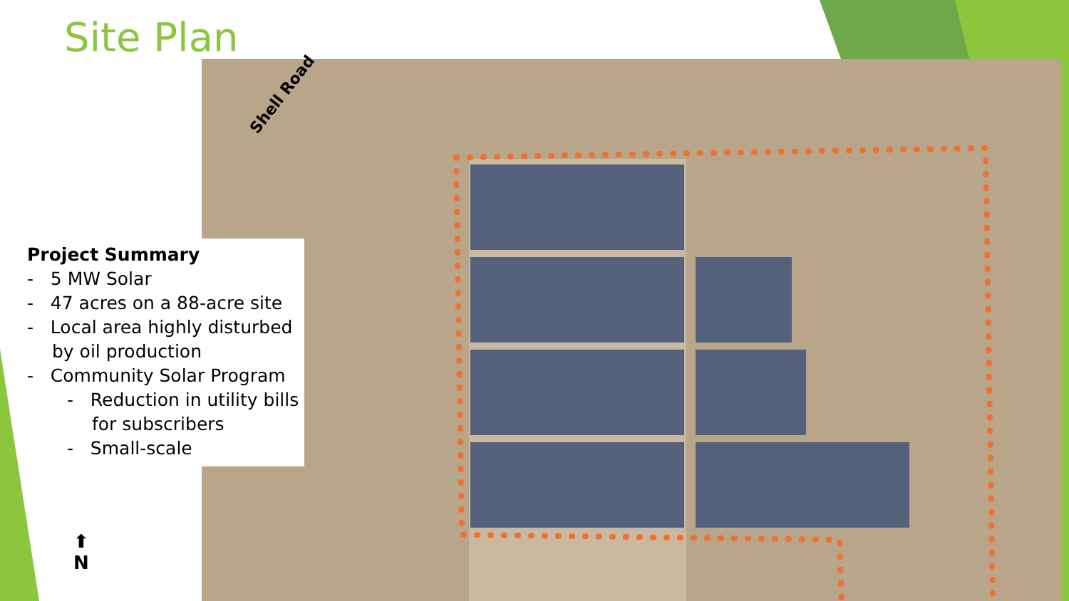Site Plan
Shell Road
Project Summary
- 5 MW Solar
- 47 acres on a 88-acre site
- Local area highly disturbed by oil production
- Community Solar Program
- Reduction in utility bills for subscribers
- Small-scale
⬆
N